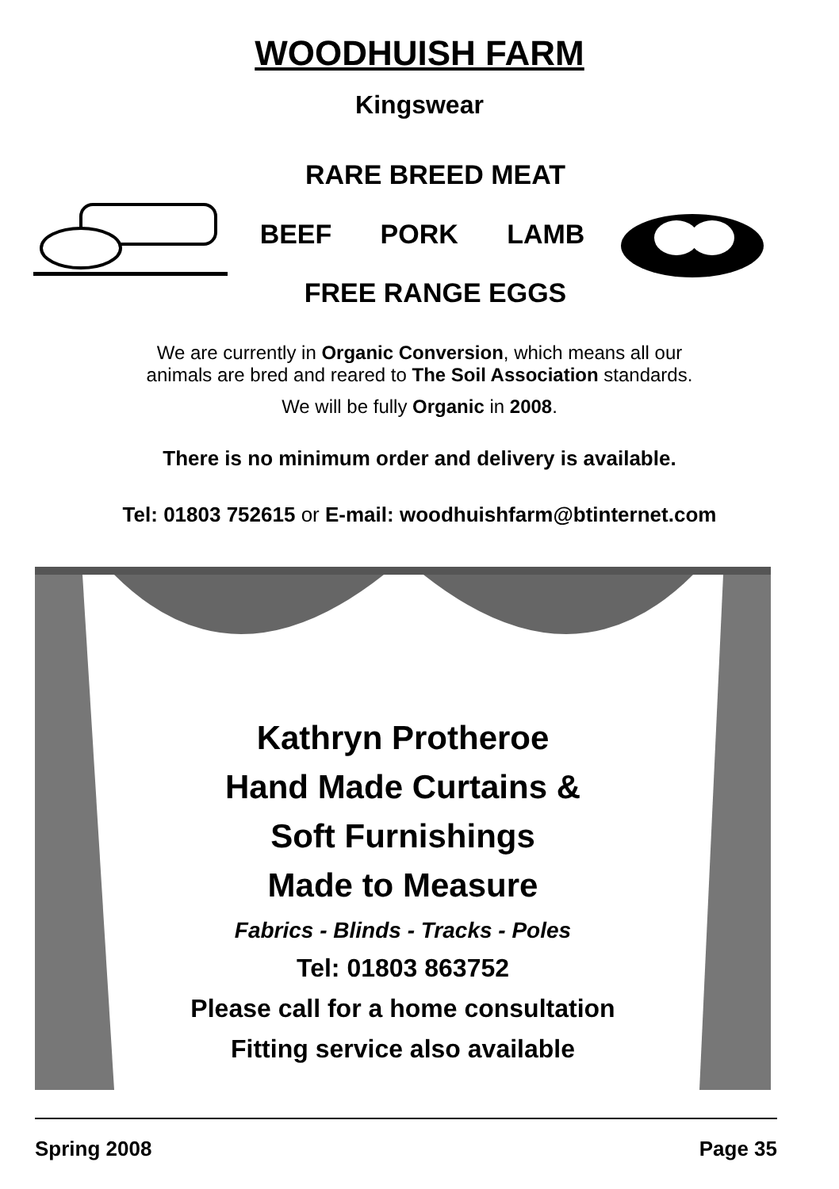WOODHUISH FARM
Kingswear
RARE BREED MEAT
BEEF PORK LAMB
FREE RANGE EGGS
We are currently in Organic Conversion, which means all our
animals are bred and reared to The Soil Association standards.
We will be fully Organic in 2008.
There is no minimum order and delivery is available.
Tel: 01803 752615 or E-mail: woodhuishfarm@btinternet.com
Kathryn Protheroe
Hand Made Curtains &
Soft Furnishings
Made to Measure
Fabrics - Blinds - Tracks - Poles
Tel: 01803 863752
Please call for a home consultation
Fitting service also available
Spring 2008 Page 35